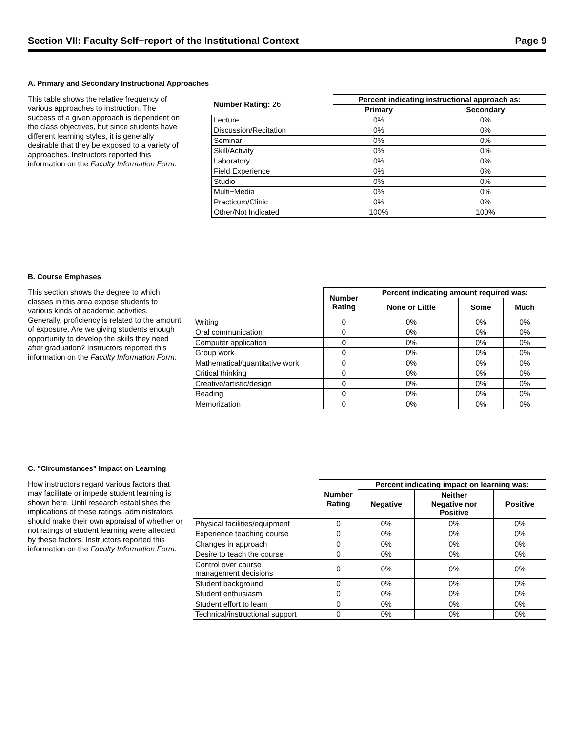Section VII: Faculty Self−report of the Institutional Context Page 9
A. Primary and Secondary Instructional Approaches
This table shows the relative frequency of various approaches to instruction. The success of a given approach is dependent on the class objectives, but since students have different learning styles, it is generally desirable that they be exposed to a variety of approaches. Instructors reported this information on the Faculty Information Form.
| Number Rating: 26 | Percent indicating instructional approach as: | |
| | Primary | Secondary |
| Lecture | 0% | 0% |
| Discussion/Recitation | 0% | 0% |
| Seminar | 0% | 0% |
| Skill/Activity | 0% | 0% |
| Laboratory | 0% | 0% |
| Field Experience | 0% | 0% |
| Studio | 0% | 0% |
| Multi−Media | 0% | 0% |
| Practicum/Clinic | 0% | 0% |
| Other/Not Indicated | 100% | 100% |
B. Course Emphases
This section shows the degree to which classes in this area expose students to various kinds of academic activities. Generally, proficiency is related to the amount of exposure. Are we giving students enough opportunity to develop the skills they need after graduation? Instructors reported this information on the Faculty Information Form.
| | Number Rating | Percent indicating amount required was: | | |
| | | None or Little | Some | Much |
| Writing | 0 | 0% | 0% | 0% |
| Oral communication | 0 | 0% | 0% | 0% |
| Computer application | 0 | 0% | 0% | 0% |
| Group work | 0 | 0% | 0% | 0% |
| Mathematical/quantitative work | 0 | 0% | 0% | 0% |
| Critical thinking | 0 | 0% | 0% | 0% |
| Creative/artistic/design | 0 | 0% | 0% | 0% |
| Reading | 0 | 0% | 0% | 0% |
| Memorization | 0 | 0% | 0% | 0% |
C. "Circumstances" Impact on Learning
How instructors regard various factors that may facilitate or impede student learning is shown here. Until research establishes the implications of these ratings, administrators should make their own appraisal of whether or not ratings of student learning were affected by these factors. Instructors reported this information on the Faculty Information Form.
| | Number Rating | Percent indicating impact on learning was: | | |
| | | Negative | Neither Negative nor Positive | Positive |
| Physical facilities/equipment | 0 | 0% | 0% | 0% |
| Experience teaching course | 0 | 0% | 0% | 0% |
| Changes in approach | 0 | 0% | 0% | 0% |
| Desire to teach the course | 0 | 0% | 0% | 0% |
| Control over course management decisions | 0 | 0% | 0% | 0% |
| Student background | 0 | 0% | 0% | 0% |
| Student enthusiasm | 0 | 0% | 0% | 0% |
| Student effort to learn | 0 | 0% | 0% | 0% |
| Technical/instructional support | 0 | 0% | 0% | 0% |